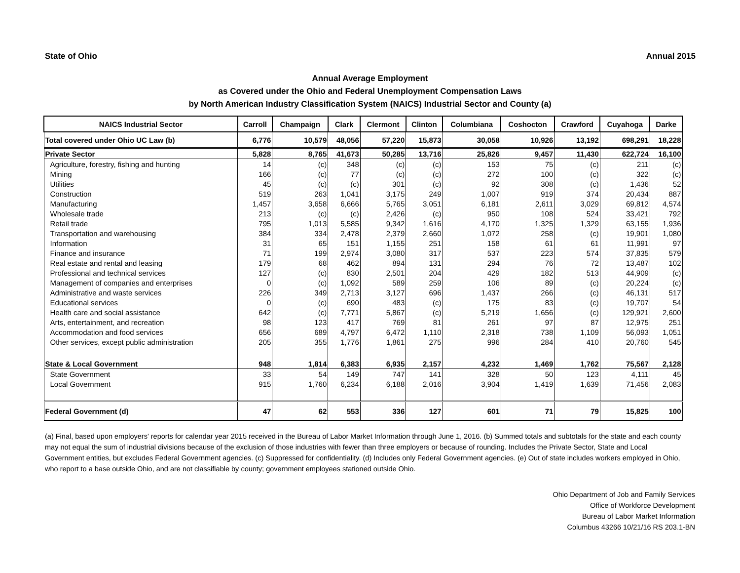State of Ohio Annual 2015
Annual Average Employment
as Covered under the Ohio and Federal Unemployment Compensation Laws
by North American Industry Classification System (NAICS) Industrial Sector and County (a)
| NAICS Industrial Sector | Carroll | Champaign | Clark | Clermont | Clinton | Columbiana | Coshocton | Crawford | Cuyahoga | Darke |
| --- | --- | --- | --- | --- | --- | --- | --- | --- | --- | --- |
| Total covered under Ohio UC Law (b) | 6,776 | 10,579 | 48,056 | 57,220 | 15,873 | 30,058 | 10,926 | 13,192 | 698,291 | 18,228 |
| Private Sector | 5,828 | 8,765 | 41,673 | 50,285 | 13,716 | 25,826 | 9,457 | 11,430 | 622,724 | 16,100 |
| Agriculture, forestry, fishing and hunting | 14 | (c) | 348 | (c) | (c) | 153 | 75 | (c) | 211 | (c) |
| Mining | 166 | (c) | 77 | (c) | (c) | 272 | 100 | (c) | 322 | (c) |
| Utilities | 45 | (c) | (c) | 301 | (c) | 92 | 308 | (c) | 1,436 | 52 |
| Construction | 519 | 263 | 1,041 | 3,175 | 249 | 1,007 | 919 | 374 | 20,434 | 887 |
| Manufacturing | 1,457 | 3,658 | 6,666 | 5,765 | 3,051 | 6,181 | 2,611 | 3,029 | 69,812 | 4,574 |
| Wholesale trade | 213 | (c) | (c) | 2,426 | (c) | 950 | 108 | 524 | 33,421 | 792 |
| Retail trade | 795 | 1,013 | 5,585 | 9,342 | 1,616 | 4,170 | 1,325 | 1,329 | 63,155 | 1,936 |
| Transportation and warehousing | 384 | 334 | 2,478 | 2,379 | 2,660 | 1,072 | 258 | (c) | 19,901 | 1,080 |
| Information | 31 | 65 | 151 | 1,155 | 251 | 158 | 61 | 61 | 11,991 | 97 |
| Finance and insurance | 71 | 199 | 2,974 | 3,080 | 317 | 537 | 223 | 574 | 37,835 | 579 |
| Real estate and rental and leasing | 179 | 68 | 462 | 894 | 131 | 294 | 76 | 72 | 13,487 | 102 |
| Professional and technical services | 127 | (c) | 830 | 2,501 | 204 | 429 | 182 | 513 | 44,909 | (c) |
| Management of companies and enterprises | 0 | (c) | 1,092 | 589 | 259 | 106 | 89 | (c) | 20,224 | (c) |
| Administrative and waste services | 226 | 349 | 2,713 | 3,127 | 696 | 1,437 | 266 | (c) | 46,131 | 517 |
| Educational services | 0 | (c) | 690 | 483 | (c) | 175 | 83 | (c) | 19,707 | 54 |
| Health care and social assistance | 642 | (c) | 7,771 | 5,867 | (c) | 5,219 | 1,656 | (c) | 129,921 | 2,600 |
| Arts, entertainment, and recreation | 98 | 123 | 417 | 769 | 81 | 261 | 97 | 87 | 12,975 | 251 |
| Accommodation and food services | 656 | 689 | 4,797 | 6,472 | 1,110 | 2,318 | 738 | 1,109 | 56,093 | 1,051 |
| Other services, except public administration | 205 | 355 | 1,776 | 1,861 | 275 | 996 | 284 | 410 | 20,760 | 545 |
| State & Local Government | 948 | 1,814 | 6,383 | 6,935 | 2,157 | 4,232 | 1,469 | 1,762 | 75,567 | 2,128 |
| State Government | 33 | 54 | 149 | 747 | 141 | 328 | 50 | 123 | 4,111 | 45 |
| Local Government | 915 | 1,760 | 6,234 | 6,188 | 2,016 | 3,904 | 1,419 | 1,639 | 71,456 | 2,083 |
| Federal Government (d) | 47 | 62 | 553 | 336 | 127 | 601 | 71 | 79 | 15,825 | 100 |
(a) Final, based upon employers' reports for calendar year 2015 received in the Bureau of Labor Market Information through June 1, 2016. (b) Summed totals and subtotals for the state and each county may not equal the sum of industrial divisions because of the exclusion of those industries with fewer than three employers or because of rounding. Includes the Private Sector, State and Local Government entities, but excludes Federal Government agencies. (c) Suppressed for confidentiality. (d) Includes only Federal Government agencies. (e) Out of state includes workers employed in Ohio, who report to a base outside Ohio, and are not classifiable by county; government employees stationed outside Ohio.
Ohio Department of Job and Family Services
Office of Workforce Development
Bureau of Labor Market Information
Columbus 43266 10/21/16 RS 203.1-BN